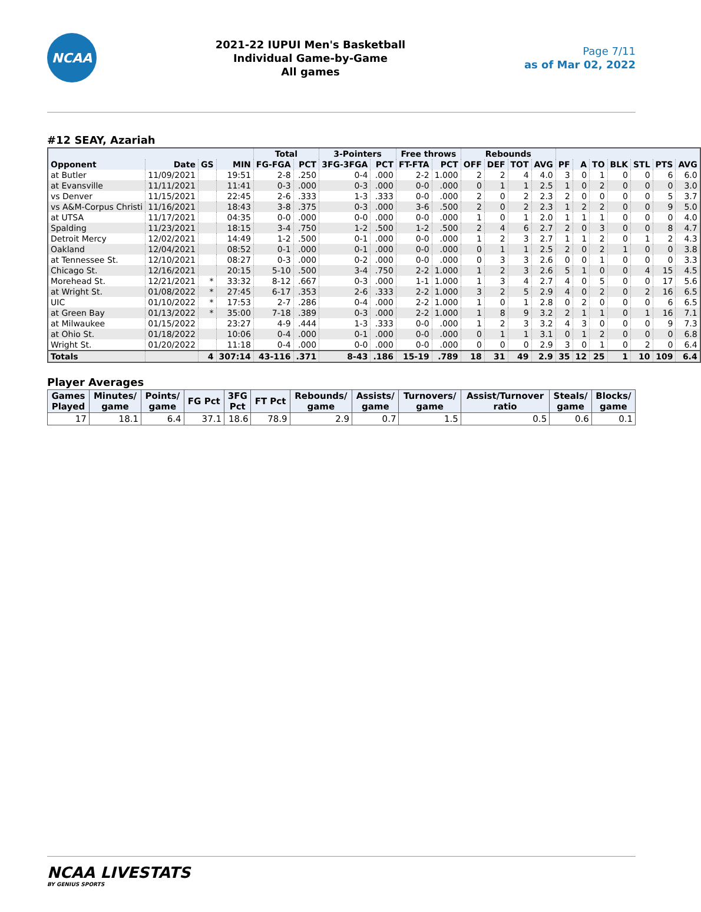NCAA
2021-22 IUPUI Men's Basketball
Individual Game-by-Game
All games
Page 7/11
as of Mar 02, 2022
#12 SEAY, Azariah
| | | | | Total | | 3-Pointers | | Free throws | | Rebounds | | | | | | | | | | |
| --- | --- | --- | --- | --- | --- | --- | --- | --- | --- | --- | --- | --- | --- | --- | --- | --- | --- | --- | --- | --- |
| Opponent | Date | GS | MIN | FG-FGA | PCT | 3FG-3FGA | PCT | FT-FTA | PCT | OFF | DEF | TOT | AVG | PF | A | TO | BLK | STL | PTS | AVG |
| at Butler | 11/09/2021 | | 19:51 | 2-8 | .250 | 0-4 | .000 | 2-2 | 1.000 | 2 | 2 | 4 | 4.0 | 3 | 0 | 1 | 0 | 0 | 6 | 6.0 |
| at Evansville | 11/11/2021 | | 11:41 | 0-3 | .000 | 0-3 | .000 | 0-0 | .000 | 0 | 1 | 1 | 2.5 | 1 | 0 | 2 | 0 | 0 | 0 | 3.0 |
| vs Denver | 11/15/2021 | | 22:45 | 2-6 | .333 | 1-3 | .333 | 0-0 | .000 | 2 | 0 | 2 | 2.3 | 2 | 0 | 0 | 0 | 0 | 5 | 3.7 |
| vs A&M-Corpus Christi | 11/16/2021 | | 18:43 | 3-8 | .375 | 0-3 | .000 | 3-6 | .500 | 2 | 0 | 2 | 2.3 | 1 | 2 | 2 | 0 | 0 | 9 | 5.0 |
| at UTSA | 11/17/2021 | | 04:35 | 0-0 | .000 | 0-0 | .000 | 0-0 | .000 | 1 | 0 | 1 | 2.0 | 1 | 1 | 1 | 0 | 0 | 0 | 4.0 |
| Spalding | 11/23/2021 | | 18:15 | 3-4 | .750 | 1-2 | .500 | 1-2 | .500 | 2 | 4 | 6 | 2.7 | 2 | 0 | 3 | 0 | 0 | 8 | 4.7 |
| Detroit Mercy | 12/02/2021 | | 14:49 | 1-2 | .500 | 0-1 | .000 | 0-0 | .000 | 1 | 2 | 3 | 2.7 | 1 | 1 | 2 | 0 | 1 | 2 | 4.3 |
| Oakland | 12/04/2021 | | 08:52 | 0-1 | .000 | 0-1 | .000 | 0-0 | .000 | 0 | 1 | 1 | 2.5 | 2 | 0 | 2 | 1 | 0 | 0 | 3.8 |
| at Tennessee St. | 12/10/2021 | | 08:27 | 0-3 | .000 | 0-2 | .000 | 0-0 | .000 | 0 | 3 | 3 | 2.6 | 0 | 0 | 1 | 0 | 0 | 0 | 3.3 |
| Chicago St. | 12/16/2021 | | 20:15 | 5-10 | .500 | 3-4 | .750 | 2-2 | 1.000 | 1 | 2 | 3 | 2.6 | 5 | 1 | 0 | 0 | 4 | 15 | 4.5 |
| Morehead St. | 12/21/2021 | * | 33:32 | 8-12 | .667 | 0-3 | .000 | 1-1 | 1.000 | 1 | 3 | 4 | 2.7 | 4 | 0 | 5 | 0 | 0 | 17 | 5.6 |
| at Wright St. | 01/08/2022 | * | 27:45 | 6-17 | .353 | 2-6 | .333 | 2-2 | 1.000 | 3 | 2 | 5 | 2.9 | 4 | 0 | 2 | 0 | 2 | 16 | 6.5 |
| UIC | 01/10/2022 | * | 17:53 | 2-7 | .286 | 0-4 | .000 | 2-2 | 1.000 | 1 | 0 | 1 | 2.8 | 0 | 2 | 0 | 0 | 0 | 6 | 6.5 |
| at Green Bay | 01/13/2022 | * | 35:00 | 7-18 | .389 | 0-3 | .000 | 2-2 | 1.000 | 1 | 8 | 9 | 3.2 | 2 | 1 | 1 | 0 | 1 | 16 | 7.1 |
| at Milwaukee | 01/15/2022 | | 23:27 | 4-9 | .444 | 1-3 | .333 | 0-0 | .000 | 1 | 2 | 3 | 3.2 | 4 | 3 | 0 | 0 | 0 | 9 | 7.3 |
| at Ohio St. | 01/18/2022 | | 10:06 | 0-4 | .000 | 0-1 | .000 | 0-0 | .000 | 0 | 1 | 1 | 3.1 | 0 | 1 | 2 | 0 | 0 | 0 | 6.8 |
| Wright St. | 01/20/2022 | | 11:18 | 0-4 | .000 | 0-0 | .000 | 0-0 | .000 | 0 | 0 | 0 | 2.9 | 3 | 0 | 1 | 0 | 2 | 0 | 6.4 |
| Totals | | 4 | 307:14 | 43-116 | .371 | 8-43 | .186 | 15-19 | .789 | 18 | 31 | 49 | 2.9 | 35 | 12 | 25 | 1 | 10 | 109 | 6.4 |
Player Averages
| Games Played | Minutes/ game | Points/ game | FG Pct | 3FG Pct | FT Pct | Rebounds/ game | Assists/ game | Turnovers/ game | Assist/Turnover ratio | Steals/ game | Blocks/ game |
| --- | --- | --- | --- | --- | --- | --- | --- | --- | --- | --- | --- |
| 17 | 18.1 | 6.4 | 37.1 | 18.6 | 78.9 | 2.9 | 0.7 | 1.5 | 0.5 | 0.6 | 0.1 |
NCAA LIVESTATS
BY GENIUS SPORTS